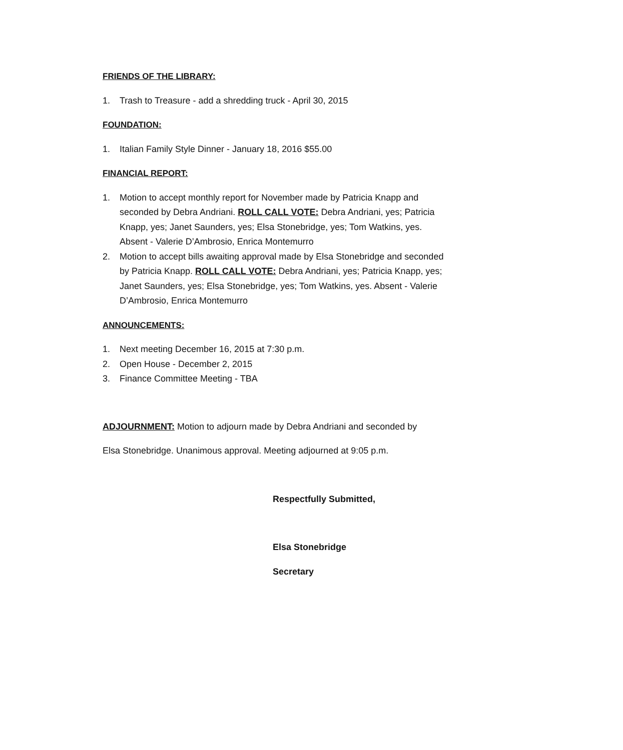FRIENDS OF THE LIBRARY:
1. Trash to Treasure - add a shredding truck - April 30, 2015
FOUNDATION:
1. Italian Family Style Dinner - January 18, 2016 $55.00
FINANCIAL REPORT:
1. Motion to accept monthly report for November made by Patricia Knapp and seconded by Debra Andriani. ROLL CALL VOTE: Debra Andriani, yes; Patricia Knapp, yes; Janet Saunders, yes; Elsa Stonebridge, yes; Tom Watkins, yes. Absent - Valerie D’Ambrosio, Enrica Montemurro
2. Motion to accept bills awaiting approval made by Elsa Stonebridge and seconded by Patricia Knapp. ROLL CALL VOTE: Debra Andriani, yes; Patricia Knapp, yes; Janet Saunders, yes; Elsa Stonebridge, yes; Tom Watkins, yes. Absent - Valerie D’Ambrosio, Enrica Montemurro
ANNOUNCEMENTS:
1. Next meeting December 16, 2015 at 7:30 p.m.
2. Open House - December 2, 2015
3. Finance Committee Meeting - TBA
ADJOURNMENT: Motion to adjourn made by Debra Andriani and seconded by
Elsa Stonebridge. Unanimous approval. Meeting adjourned at 9:05 p.m.
Respectfully Submitted,
Elsa Stonebridge
Secretary